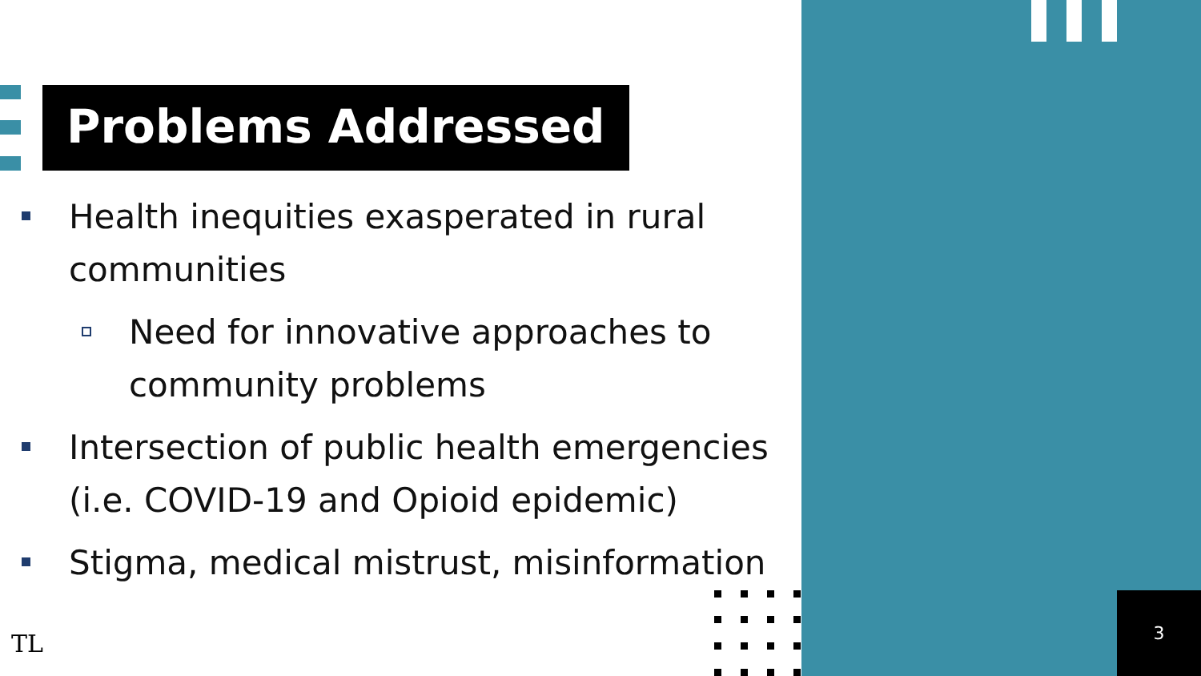Problems Addressed
Health inequities exasperated in rural communities
Need for innovative approaches to community problems
Intersection of public health emergencies (i.e. COVID-19 and Opioid epidemic)
Stigma, medical mistrust, misinformation
TL
3